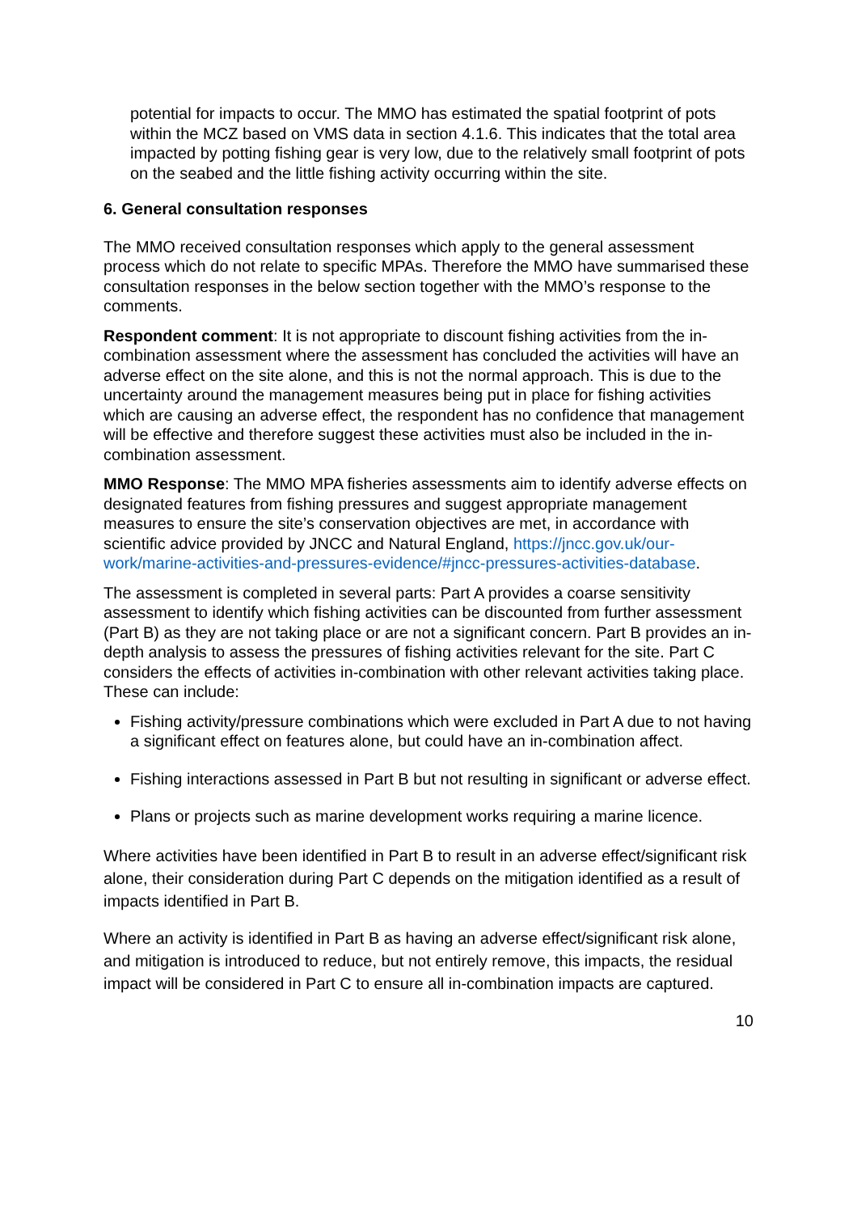potential for impacts to occur. The MMO has estimated the spatial footprint of pots within the MCZ based on VMS data in section 4.1.6. This indicates that the total area impacted by potting fishing gear is very low, due to the relatively small footprint of pots on the seabed and the little fishing activity occurring within the site.
6. General consultation responses
The MMO received consultation responses which apply to the general assessment process which do not relate to specific MPAs. Therefore the MMO have summarised these consultation responses in the below section together with the MMO’s response to the comments.
Respondent comment: It is not appropriate to discount fishing activities from the in-combination assessment where the assessment has concluded the activities will have an adverse effect on the site alone, and this is not the normal approach. This is due to the uncertainty around the management measures being put in place for fishing activities which are causing an adverse effect, the respondent has no confidence that management will be effective and therefore suggest these activities must also be included in the in-combination assessment.
MMO Response: The MMO MPA fisheries assessments aim to identify adverse effects on designated features from fishing pressures and suggest appropriate management measures to ensure the site’s conservation objectives are met, in accordance with scientific advice provided by JNCC and Natural England, https://jncc.gov.uk/our-work/marine-activities-and-pressures-evidence/#jncc-pressures-activities-database.
The assessment is completed in several parts: Part A provides a coarse sensitivity assessment to identify which fishing activities can be discounted from further assessment (Part B) as they are not taking place or are not a significant concern. Part B provides an in-depth analysis to assess the pressures of fishing activities relevant for the site. Part C considers the effects of activities in-combination with other relevant activities taking place. These can include:
Fishing activity/pressure combinations which were excluded in Part A due to not having a significant effect on features alone, but could have an in-combination affect.
Fishing interactions assessed in Part B but not resulting in significant or adverse effect.
Plans or projects such as marine development works requiring a marine licence.
Where activities have been identified in Part B to result in an adverse effect/significant risk alone, their consideration during Part C depends on the mitigation identified as a result of impacts identified in Part B.
Where an activity is identified in Part B as having an adverse effect/significant risk alone, and mitigation is introduced to reduce, but not entirely remove, this impacts, the residual impact will be considered in Part C to ensure all in-combination impacts are captured.
10